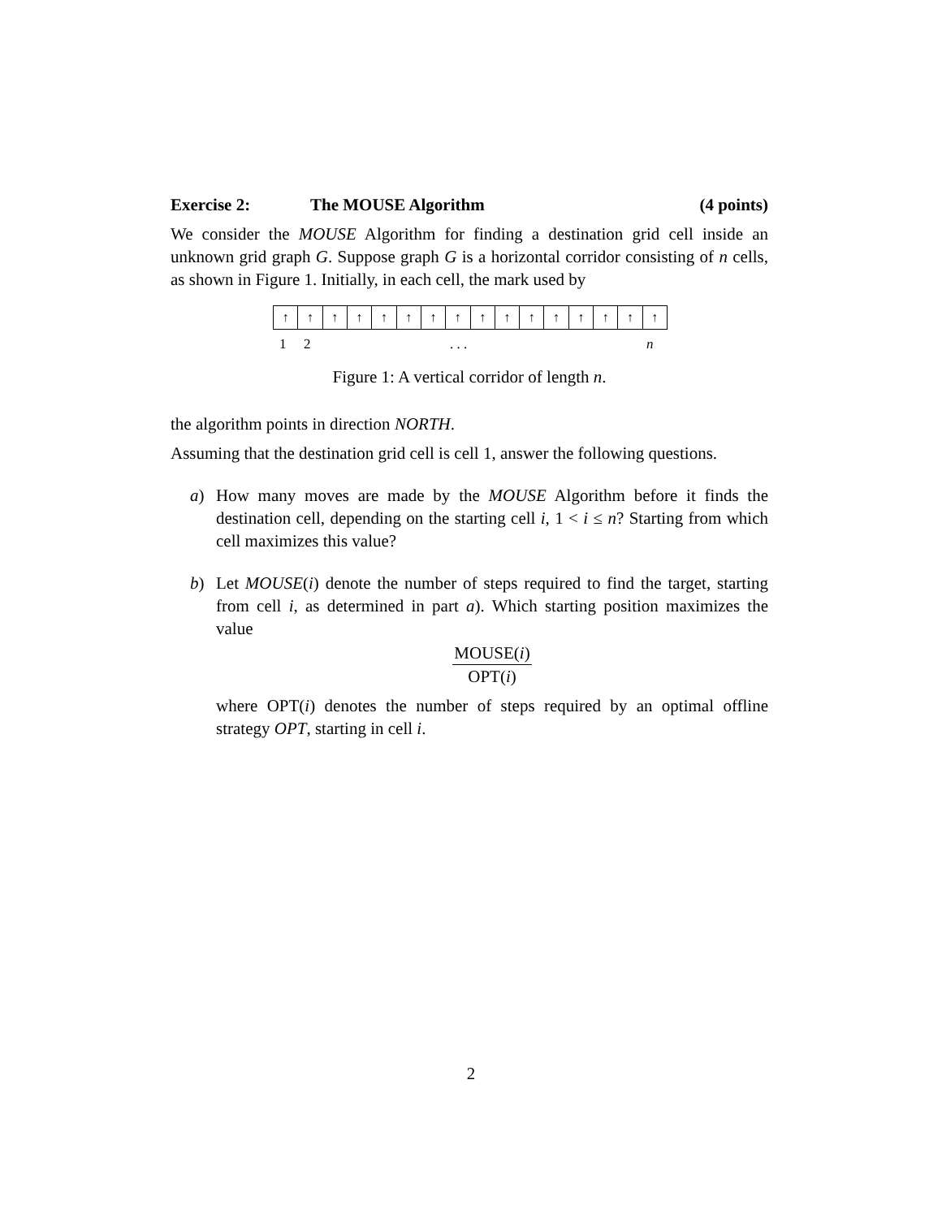Exercise 2: The MOUSE Algorithm (4 points)
We consider the MOUSE Algorithm for finding a destination grid cell inside an unknown grid graph G. Suppose graph G is a horizontal corridor consisting of n cells, as shown in Figure 1. Initially, in each cell, the mark used by
↑ ↑ ↑ ↑ ↑ ↑ ↑ ↑ ↑ ↑ ↑ ↑ ↑ ↑ ↑ ↑
1 2 . . . n
Figure 1: A vertical corridor of length n.
the algorithm points in direction NORTH.
Assuming that the destination grid cell is cell 1, answer the following questions.
a) How many moves are made by the MOUSE Algorithm before it finds the destination cell, depending on the starting cell i, 1 < i ≤ n? Starting from which cell maximizes this value?
b) Let MOUSE(i) denote the number of steps required to find the target, starting from cell i, as determined in part a). Which starting position maximizes the value
MOUSE(i)
OPT(i)
where OPT(i) denotes the number of steps required by an optimal offline strategy OPT, starting in cell i.
2